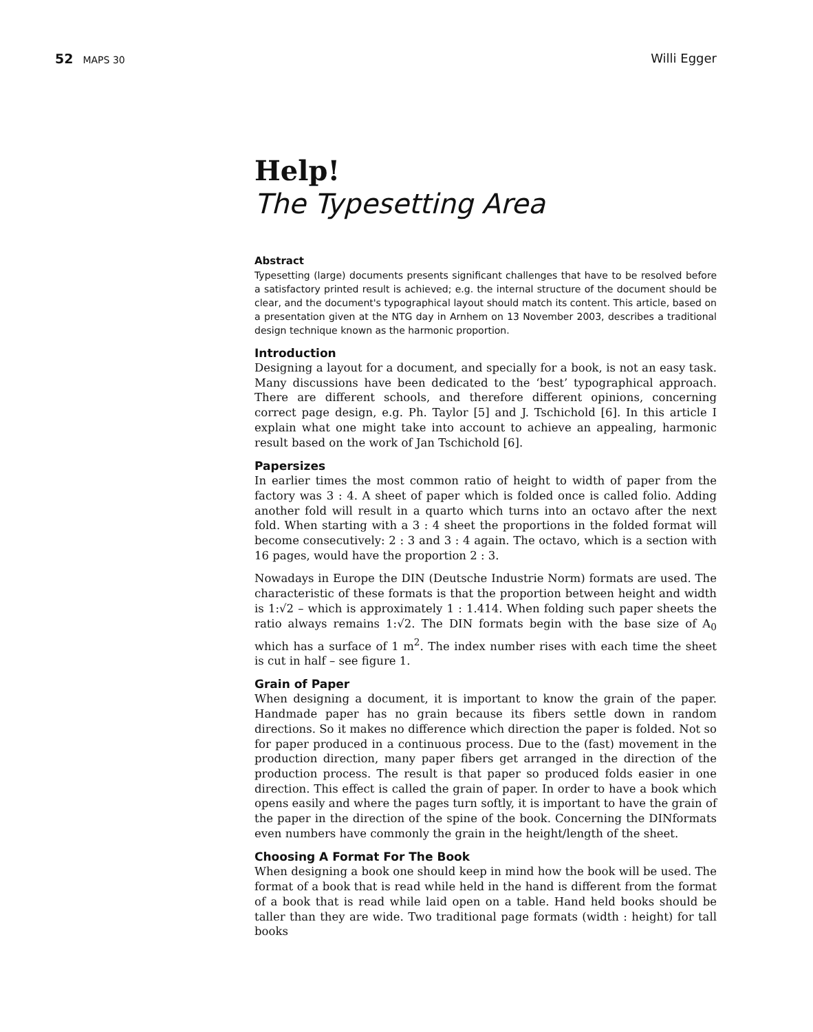52 MAPS 30 Willi Egger
Help!
The Typesetting Area
Abstract
Typesetting (large) documents presents significant challenges that have to be resolved before a satisfactory printed result is achieved; e.g. the internal structure of the document should be clear, and the document's typographical layout should match its content. This article, based on a presentation given at the NTG day in Arnhem on 13 November 2003, describes a traditional design technique known as the harmonic proportion.
Introduction
Designing a layout for a document, and specially for a book, is not an easy task. Many discussions have been dedicated to the ‘best’ typographical approach. There are different schools, and therefore different opinions, concerning correct page design, e.g. Ph. Taylor [5] and J. Tschichold [6]. In this article I explain what one might take into account to achieve an appealing, harmonic result based on the work of Jan Tschichold [6].
Papersizes
In earlier times the most common ratio of height to width of paper from the factory was 3 : 4. A sheet of paper which is folded once is called folio. Adding another fold will result in a quarto which turns into an octavo after the next fold. When starting with a 3 : 4 sheet the proportions in the folded format will become consecutively: 2 : 3 and 3 : 4 again. The octavo, which is a section with 16 pages, would have the proportion 2 : 3.
Nowadays in Europe the DIN (Deutsche Industrie Norm) formats are used. The characteristic of these formats is that the proportion between height and width is 1:√2 – which is approximately 1 : 1.414. When folding such paper sheets the ratio always remains 1:√2. The DIN formats begin with the base size of A<sub>0</sub> which has a surface of 1 m<sup>2</sup>. The index number rises with each time the sheet is cut in half – see figure 1.
Grain of Paper
When designing a document, it is important to know the grain of the paper. Handmade paper has no grain because its fibers settle down in random directions. So it makes no difference which direction the paper is folded. Not so for paper produced in a continuous process. Due to the (fast) movement in the production direction, many paper fibers get arranged in the direction of the production process. The result is that paper so produced folds easier in one direction. This effect is called the grain of paper. In order to have a book which opens easily and where the pages turn softly, it is important to have the grain of the paper in the direction of the spine of the book. Concerning the DINformats even numbers have commonly the grain in the height/length of the sheet.
Choosing A Format For The Book
When designing a book one should keep in mind how the book will be used. The format of a book that is read while held in the hand is different from the format of a book that is read while laid open on a table. Hand held books should be taller than they are wide. Two traditional page formats (width : height) for tall books